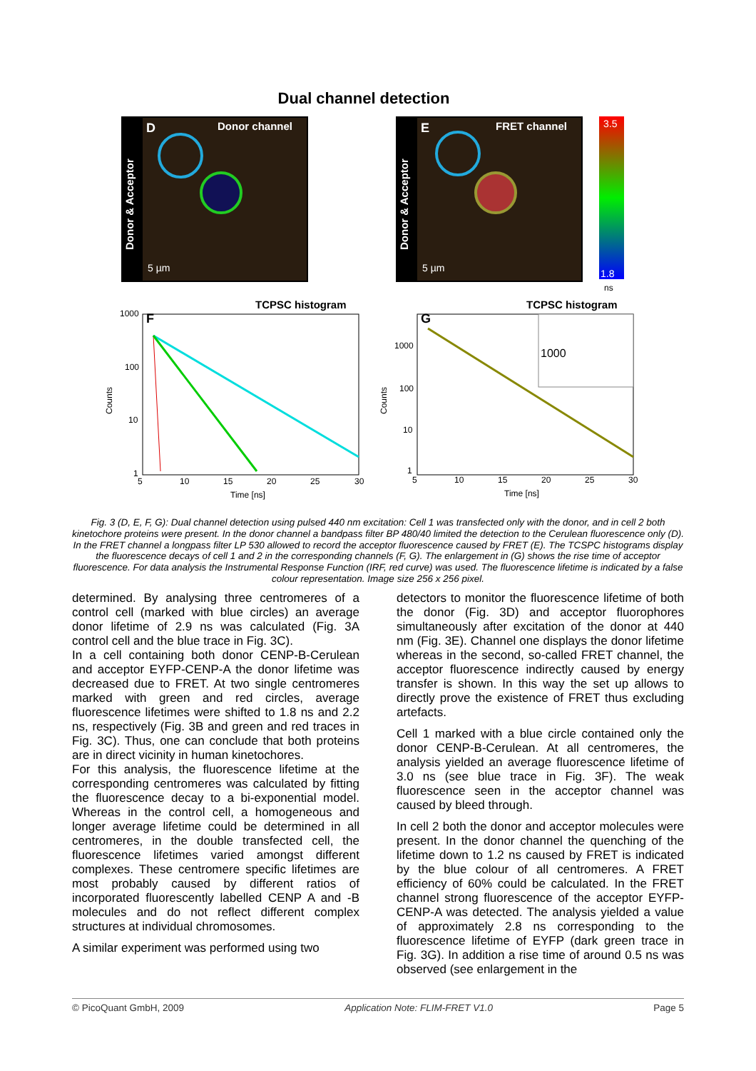Dual channel detection
Donor channel
FRET channel
D
E
Donor & Acceptor
Donor & Acceptor
5 µm
5 µm
3.5
1.8
ns
TCPSC histogram
TCPSC histogram
F
G
1000
1000
100
10
1
1000
100
10
1
5
10
15
20
25
30
5
10
15
20
25
30
Time [ns]
Time [ns]
Counts
Counts
Fig. 3 (D, E, F, G): Dual channel detection using pulsed 440 nm excitation: Cell 1 was transfected only with the donor, and in cell 2 both kinetochore proteins were present. In the donor channel a bandpass filter BP 480/40 limited the detection to the Cerulean fluorescence only (D). In the FRET channel a longpass filter LP 530 allowed to record the acceptor fluorescence caused by FRET (E). The TCSPC histograms display the fluorescence decays of cell 1 and 2 in the corresponding channels (F, G). The enlargement in (G) shows the rise time of acceptor fluorescence. For data analysis the Instrumental Response Function (IRF, red curve) was used. The fluorescence lifetime is indicated by a false colour representation. Image size 256 x 256 pixel.
determined. By analysing three centromeres of a control cell (marked with blue circles) an average donor lifetime of 2.9 ns was calculated (Fig. 3A control cell and the blue trace in Fig. 3C).
In a cell containing both donor CENP-B-Cerulean and acceptor EYFP-CENP-A the donor lifetime was decreased due to FRET. At two single centromeres marked with green and red circles, average fluorescence lifetimes were shifted to 1.8 ns and 2.2 ns, respectively (Fig. 3B and green and red traces in Fig. 3C). Thus, one can conclude that both proteins are in direct vicinity in human kinetochores.
For this analysis, the fluorescence lifetime at the corresponding centromeres was calculated by fitting the fluorescence decay to a bi-exponential model. Whereas in the control cell, a homogeneous and longer average lifetime could be determined in all centromeres, in the double transfected cell, the fluorescence lifetimes varied amongst different complexes. These centromere specific lifetimes are most probably caused by different ratios of incorporated fluorescently labelled CENP A and -B molecules and do not reflect different complex structures at individual chromosomes.
A similar experiment was performed using two
detectors to monitor the fluorescence lifetime of both the donor (Fig. 3D) and acceptor fluorophores simultaneously after excitation of the donor at 440 nm (Fig. 3E). Channel one displays the donor lifetime whereas in the second, so-called FRET channel, the acceptor fluorescence indirectly caused by energy transfer is shown. In this way the set up allows to directly prove the existence of FRET thus excluding artefacts.
Cell 1 marked with a blue circle contained only the donor CENP-B-Cerulean. At all centromeres, the analysis yielded an average fluorescence lifetime of 3.0 ns (see blue trace in Fig. 3F). The weak fluorescence seen in the acceptor channel was caused by bleed through.
In cell 2 both the donor and acceptor molecules were present. In the donor channel the quenching of the lifetime down to 1.2 ns caused by FRET is indicated by the blue colour of all centromeres. A FRET efficiency of 60% could be calculated. In the FRET channel strong fluorescence of the acceptor EYFP-CENP-A was detected. The analysis yielded a value of approximately 2.8 ns corresponding to the fluorescence lifetime of EYFP (dark green trace in Fig. 3G). In addition a rise time of around 0.5 ns was observed (see enlargement in the
© PicoQuant GmbH, 2009 Application Note: FLIM-FRET V1.0 Page 5